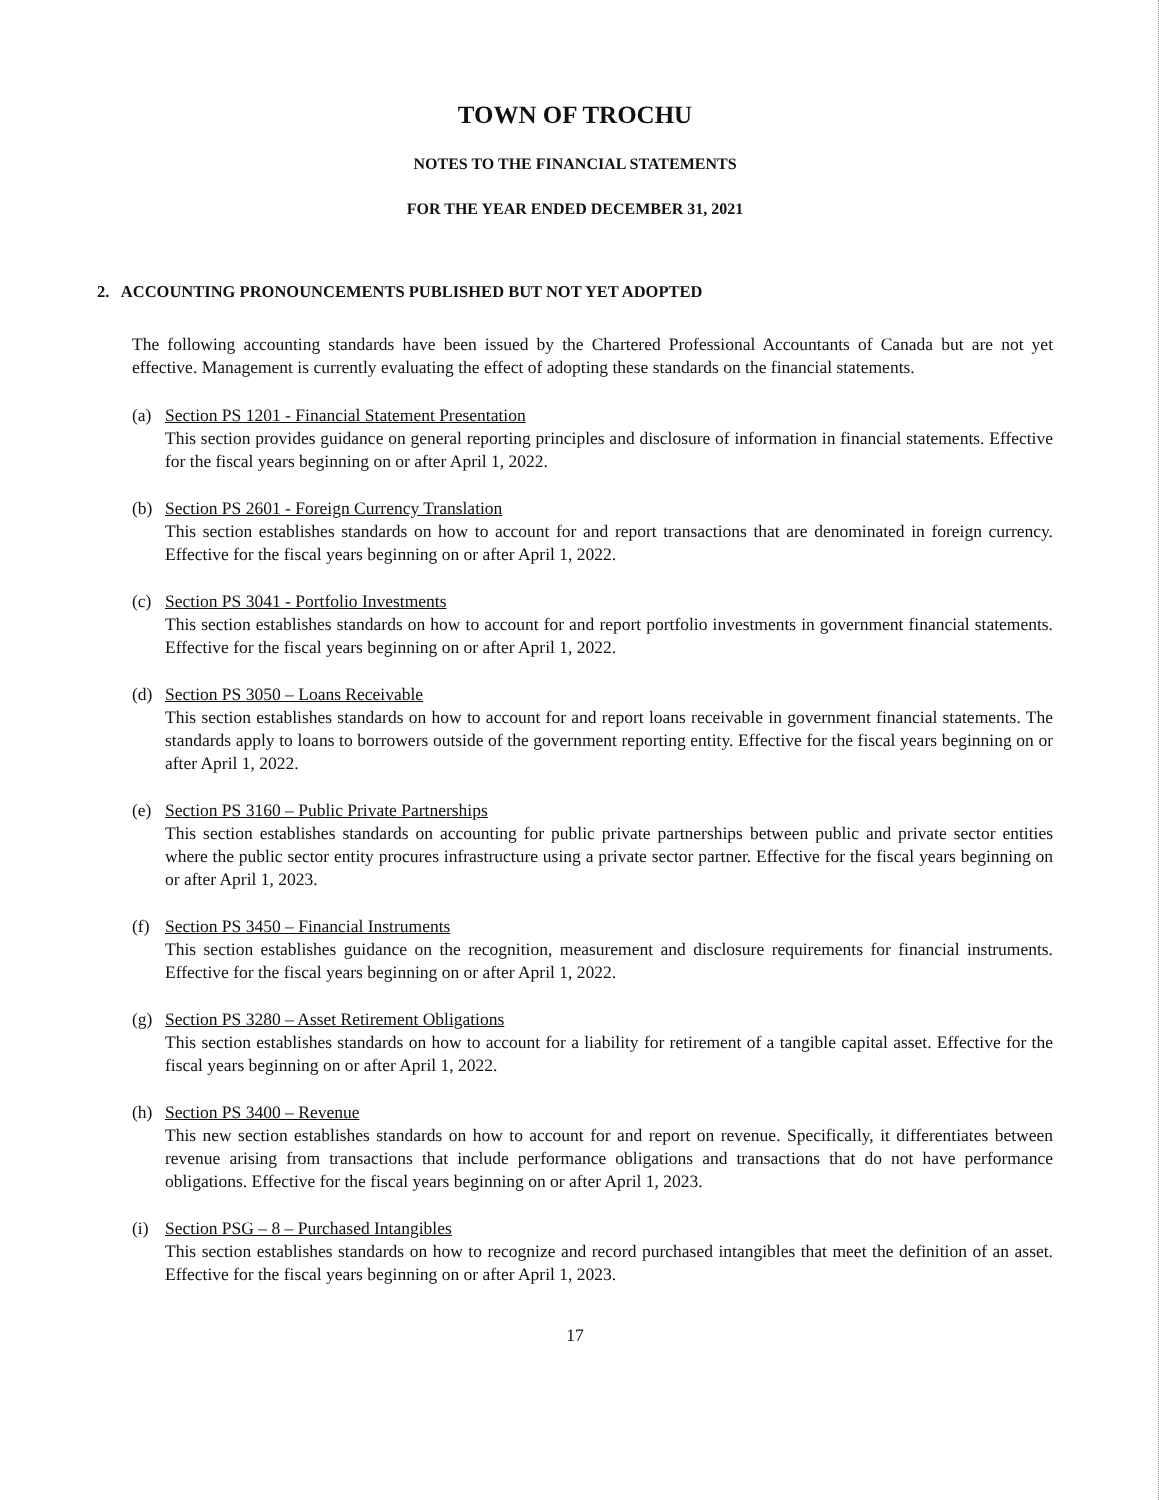TOWN OF TROCHU
NOTES TO THE FINANCIAL STATEMENTS
FOR THE YEAR ENDED DECEMBER 31, 2021
2. ACCOUNTING PRONOUNCEMENTS PUBLISHED BUT NOT YET ADOPTED
The following accounting standards have been issued by the Chartered Professional Accountants of Canada but are not yet effective. Management is currently evaluating the effect of adopting these standards on the financial statements.
(a) Section PS 1201 - Financial Statement Presentation
This section provides guidance on general reporting principles and disclosure of information in financial statements. Effective for the fiscal years beginning on or after April 1, 2022.
(b) Section PS 2601 - Foreign Currency Translation
This section establishes standards on how to account for and report transactions that are denominated in foreign currency. Effective for the fiscal years beginning on or after April 1, 2022.
(c) Section PS 3041 - Portfolio Investments
This section establishes standards on how to account for and report portfolio investments in government financial statements. Effective for the fiscal years beginning on or after April 1, 2022.
(d) Section PS 3050 – Loans Receivable
This section establishes standards on how to account for and report loans receivable in government financial statements. The standards apply to loans to borrowers outside of the government reporting entity. Effective for the fiscal years beginning on or after April 1, 2022.
(e) Section PS 3160 – Public Private Partnerships
This section establishes standards on accounting for public private partnerships between public and private sector entities where the public sector entity procures infrastructure using a private sector partner. Effective for the fiscal years beginning on or after April 1, 2023.
(f) Section PS 3450 – Financial Instruments
This section establishes guidance on the recognition, measurement and disclosure requirements for financial instruments. Effective for the fiscal years beginning on or after April 1, 2022.
(g) Section PS 3280 – Asset Retirement Obligations
This section establishes standards on how to account for a liability for retirement of a tangible capital asset. Effective for the fiscal years beginning on or after April 1, 2022.
(h) Section PS 3400 – Revenue
This new section establishes standards on how to account for and report on revenue. Specifically, it differentiates between revenue arising from transactions that include performance obligations and transactions that do not have performance obligations. Effective for the fiscal years beginning on or after April 1, 2023.
(i) Section PSG – 8 – Purchased Intangibles
This section establishes standards on how to recognize and record purchased intangibles that meet the definition of an asset. Effective for the fiscal years beginning on or after April 1, 2023.
17